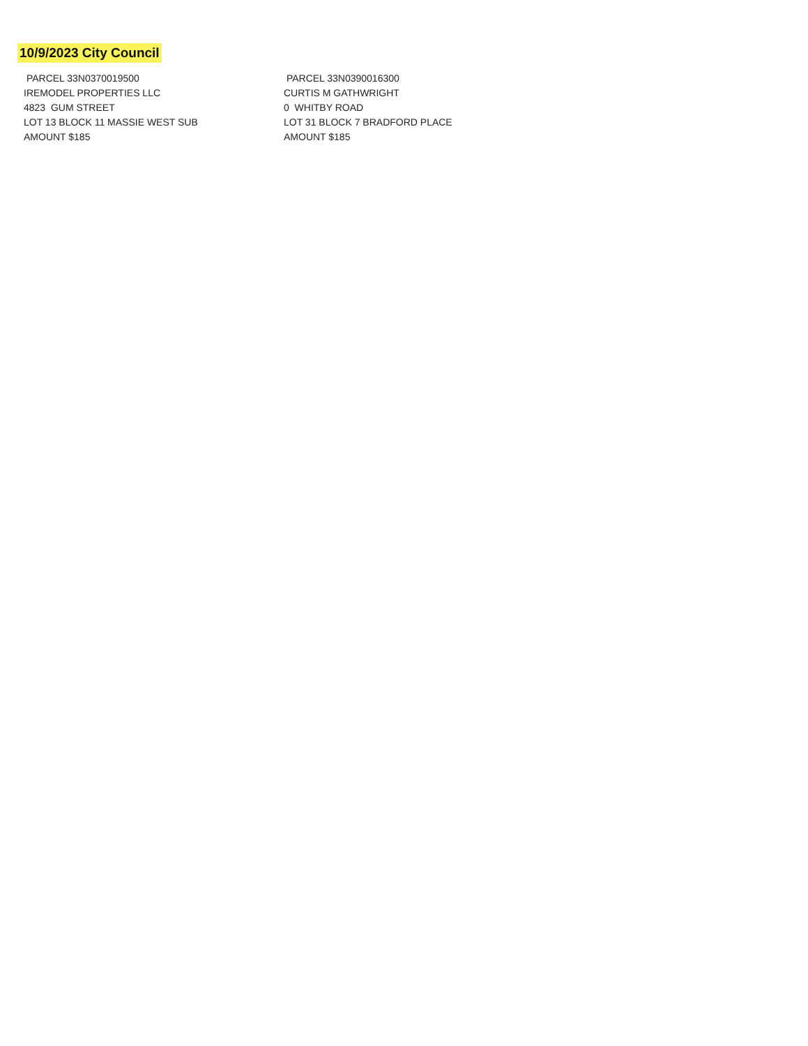10/9/2023 City Council
PARCEL 33N0370019500
IREMODEL PROPERTIES LLC
4823 GUM STREET
LOT 13 BLOCK 11 MASSIE WEST SUB
AMOUNT $185
PARCEL 33N0390016300
CURTIS M GATHWRIGHT
0 WHITBY ROAD
LOT 31 BLOCK 7 BRADFORD PLACE
AMOUNT $185